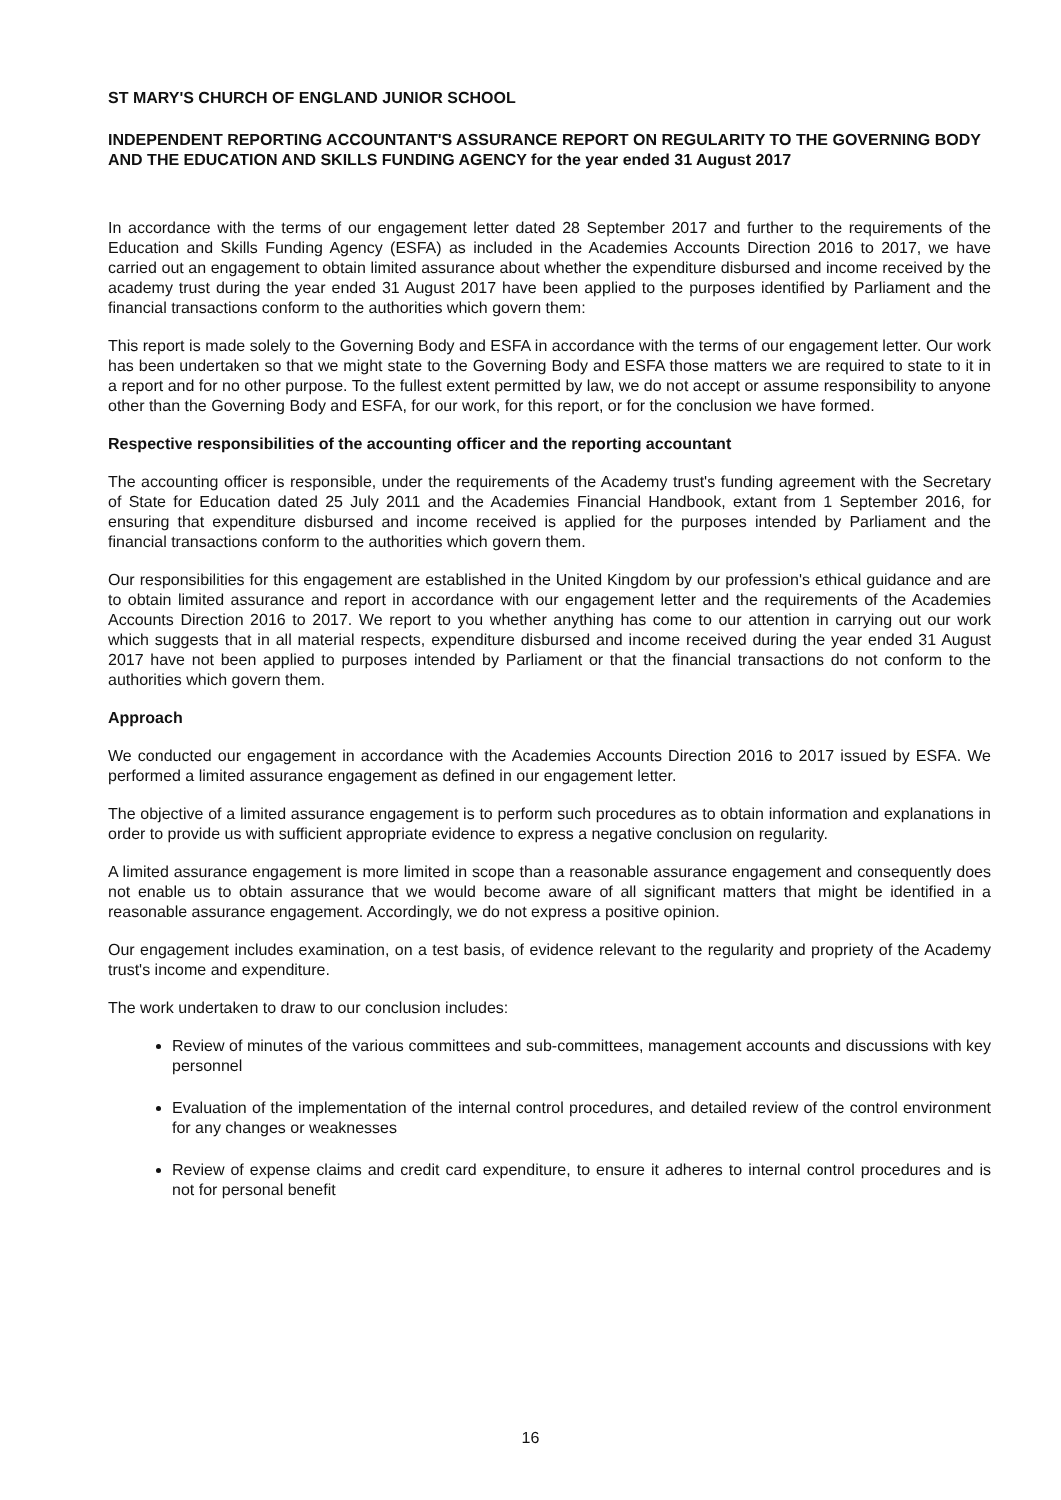ST MARY'S CHURCH OF ENGLAND JUNIOR SCHOOL
INDEPENDENT REPORTING ACCOUNTANT'S ASSURANCE REPORT ON REGULARITY TO THE GOVERNING BODY AND THE EDUCATION AND SKILLS FUNDING AGENCY for the year ended 31 August 2017
In accordance with the terms of our engagement letter dated 28 September 2017 and further to the requirements of the Education and Skills Funding Agency (ESFA) as included in the Academies Accounts Direction 2016 to 2017, we have carried out an engagement to obtain limited assurance about whether the expenditure disbursed and income received by the academy trust during the year ended 31 August 2017 have been applied to the purposes identified by Parliament and the financial transactions conform to the authorities which govern them:
This report is made solely to the Governing Body and ESFA in accordance with the terms of our engagement letter. Our work has been undertaken so that we might state to the Governing Body and ESFA those matters we are required to state to it in a report and for no other purpose. To the fullest extent permitted by law, we do not accept or assume responsibility to anyone other than the Governing Body and ESFA, for our work, for this report, or for the conclusion we have formed.
Respective responsibilities of the accounting officer and the reporting accountant
The accounting officer is responsible, under the requirements of the Academy trust's funding agreement with the Secretary of State for Education dated 25 July 2011 and the Academies Financial Handbook, extant from 1 September 2016, for ensuring that expenditure disbursed and income received is applied for the purposes intended by Parliament and the financial transactions conform to the authorities which govern them.
Our responsibilities for this engagement are established in the United Kingdom by our profession's ethical guidance and are to obtain limited assurance and report in accordance with our engagement letter and the requirements of the Academies Accounts Direction 2016 to 2017. We report to you whether anything has come to our attention in carrying out our work which suggests that in all material respects, expenditure disbursed and income received during the year ended 31 August 2017 have not been applied to purposes intended by Parliament or that the financial transactions do not conform to the authorities which govern them.
Approach
We conducted our engagement in accordance with the Academies Accounts Direction 2016 to 2017 issued by ESFA. We performed a limited assurance engagement as defined in our engagement letter.
The objective of a limited assurance engagement is to perform such procedures as to obtain information and explanations in order to provide us with sufficient appropriate evidence to express a negative conclusion on regularity.
A limited assurance engagement is more limited in scope than a reasonable assurance engagement and consequently does not enable us to obtain assurance that we would become aware of all significant matters that might be identified in a reasonable assurance engagement. Accordingly, we do not express a positive opinion.
Our engagement includes examination, on a test basis, of evidence relevant to the regularity and propriety of the Academy trust's income and expenditure.
The work undertaken to draw to our conclusion includes:
Review of minutes of the various committees and sub-committees, management accounts and discussions with key personnel
Evaluation of the implementation of the internal control procedures, and detailed review of the control environment for any changes or weaknesses
Review of expense claims and credit card expenditure, to ensure it adheres to internal control procedures and is not for personal benefit
16